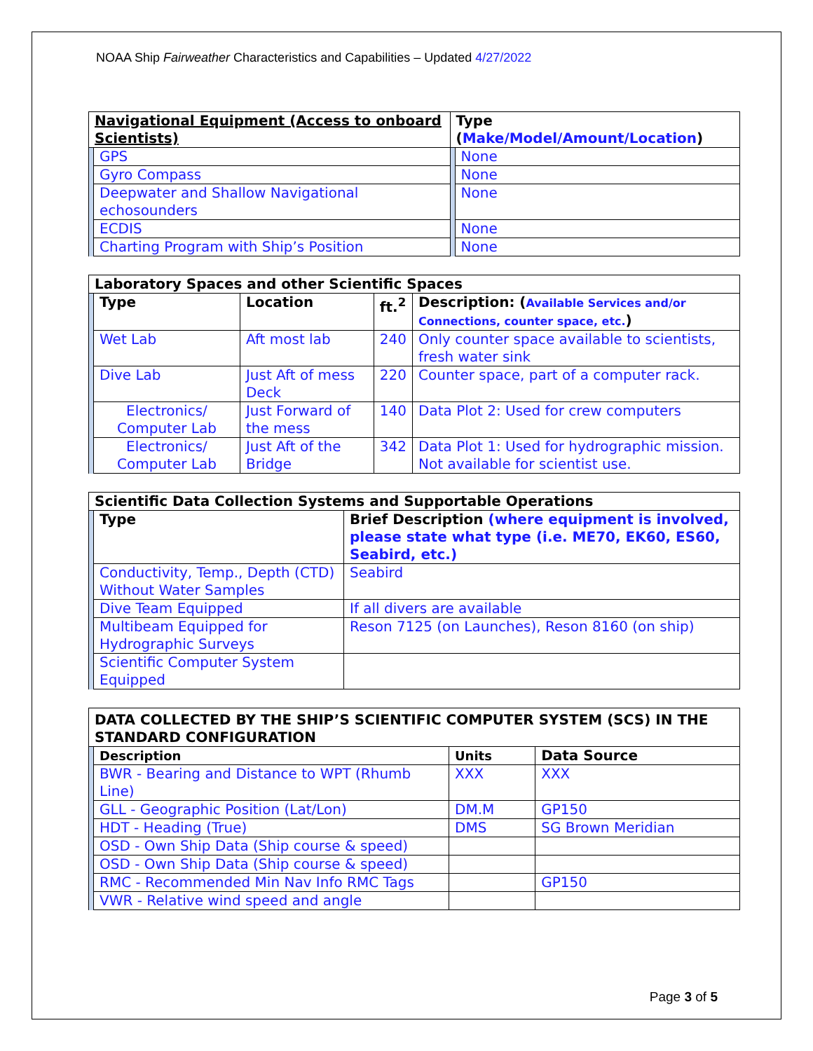NOAA Ship Fairweather Characteristics and Capabilities – Updated 4/27/2022
| Navigational Equipment (Access to onboard Scientists) | | Type ( Make/Model/Amount/Location ) | |
| --- | --- | --- | --- |
| | GPS | | None |
| | Gyro Compass | | None |
| | Deepwater and Shallow Navigational echosounders | | None |
| | ECDIS | | None |
| | Charting Program with Ship’s Position | | None |
| Laboratory Spaces and other Scientific Spaces | | | | |
| --- | --- | --- | --- | --- |
| | Type | Location | ft.<sup>2</sup> | Description: ( Available Services and/or Connections, counter space, etc. ) |
| | Wet Lab | Aft most lab | 240 | Only counter space available to scientists, fresh water sink |
| | Dive Lab | Just Aft of mess Deck | 220 | Counter space, part of a computer rack. |
| | Electronics/ Computer Lab | Just Forward of the mess | 140 | Data Plot 2: Used for crew computers |
| | Electronics/ Computer Lab | Just Aft of the Bridge | 342 | Data Plot 1: Used for hydrographic mission. Not available for scientist use. |
| Scientific Data Collection Systems and Supportable Operations | | |
| --- | --- | --- |
| | Type | Brief Description (where equipment is involved, please state what type (i.e. ME70, EK60, ES60, Seabird, etc.) |
| | Conductivity, Temp., Depth (CTD) Without Water Samples | Seabird |
| | Dive Team Equipped | If all divers are available |
| | Multibeam Equipped for Hydrographic Surveys | Reson 7125 (on Launches), Reson 8160 (on ship) |
| | Scientific Computer System Equipped | |
| DATA COLLECTED BY THE SHIP’S SCIENTIFIC COMPUTER SYSTEM (SCS) IN THE STANDARD CONFIGURATION | | | |
| --- | --- | --- | --- |
| | Description | Units | Data Source |
| | BWR - Bearing and Distance to WPT (Rhumb Line) | XXX | XXX |
| | GLL - Geographic Position (Lat/Lon) | DM.M | GP150 |
| | HDT - Heading (True) | DMS | SG Brown Meridian |
| | OSD - Own Ship Data (Ship course & speed) | | |
| | OSD - Own Ship Data (Ship course & speed) | | |
| | RMC - Recommended Min Nav Info RMC Tags | | GP150 |
| | VWR - Relative wind speed and angle | | |
Page 3 of 5